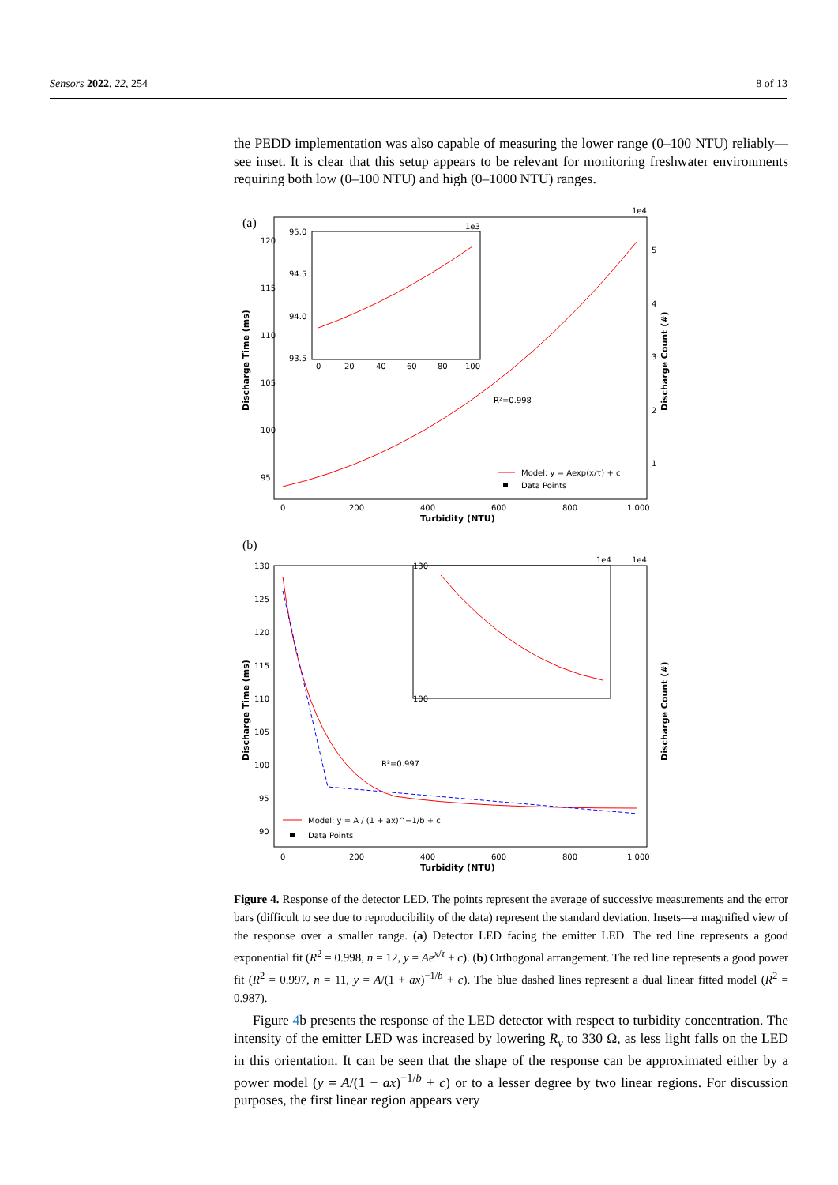Sensors 2022, 22, 254 8 of 13
the PEDD implementation was also capable of measuring the lower range (0–100 NTU) reliably—see inset. It is clear that this setup appears to be relevant for monitoring freshwater environments requiring both low (0–100 NTU) and high (0–1000 NTU) ranges.
(a)
120
115
110
105
100
95
0
200
400
600
800
1 000
Turbidity (NTU)
1e4
5
4
3
2
1
Discharge Time (ms)
Discharge Count (#)
R²=0.998
95.0
94.5
94.0
93.5
0
20
40
60
80
100
1e3
Model: y = Aexp(x/τ) + c
Data Points
(b)
130
125
120
115
110
105
100
95
90
0
200
400
600
800
1 000
Turbidity (NTU)
1e4
Discharge Time (ms)
Discharge Count (#)
R²=0.997
130
100
1e4
Model: y = A / (1 + ax)^−1/b + c
Data Points
Figure 4. Response of the detector LED. The points represent the average of successive measurements and the error bars (difficult to see due to reproducibility of the data) represent the standard deviation. Insets—a magnified view of the response over a smaller range. (a) Detector LED facing the emitter LED. The red line represents a good exponential fit (R<sup>2</sup> = 0.998, n = 12, y = Ae<sup>x/τ</sup> + c). (b) Orthogonal arrangement. The red line represents a good power fit (R<sup>2</sup> = 0.997, n = 11, y = A/(1 + ax)<sup>−1/b</sup> + c). The blue dashed lines represent a dual linear fitted model (R<sup>2</sup> = 0.987).
Figure 4b presents the response of the LED detector with respect to turbidity concentration. The intensity of the emitter LED was increased by lowering R<sub>v</sub> to 330 Ω, as less light falls on the LED in this orientation. It can be seen that the shape of the response can be approximated either by a power model (y = A/(1 + ax)<sup>−1/b</sup> + c) or to a lesser degree by two linear regions. For discussion purposes, the first linear region appears very